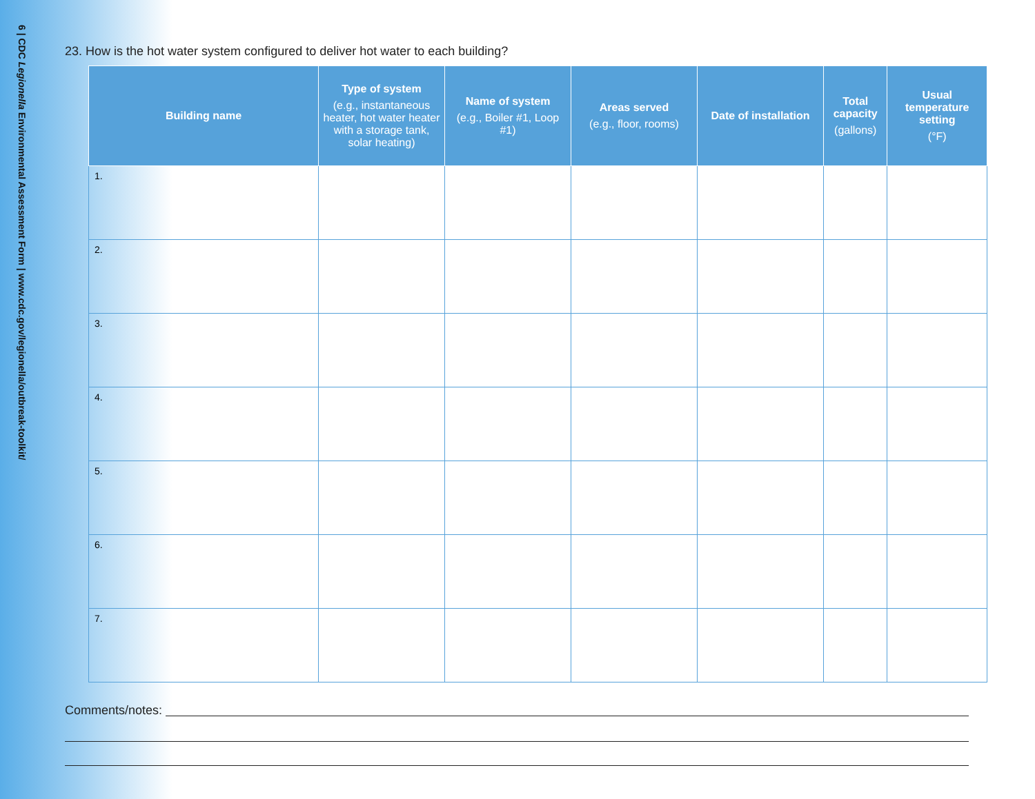6 | CDC Legionella Environmental Assessment Form | www.cdc.gov/legionella/outbreak-toolkit/
23. How is the hot water system configured to deliver hot water to each building?
| Building name | Type of system (e.g., instantaneous heater, hot water heater with a storage tank, solar heating) | Name of system (e.g., Boiler #1, Loop #1) | Areas served (e.g., floor, rooms) | Date of installation | Total capacity (gallons) | Usual temperature setting (°F) |
| --- | --- | --- | --- | --- | --- | --- |
| 1. | | | | | | |
| 2. | | | | | | |
| 3. | | | | | | |
| 4. | | | | | | |
| 5. | | | | | | |
| 6. | | | | | | |
| 7. | | | | | | |
Comments/notes: